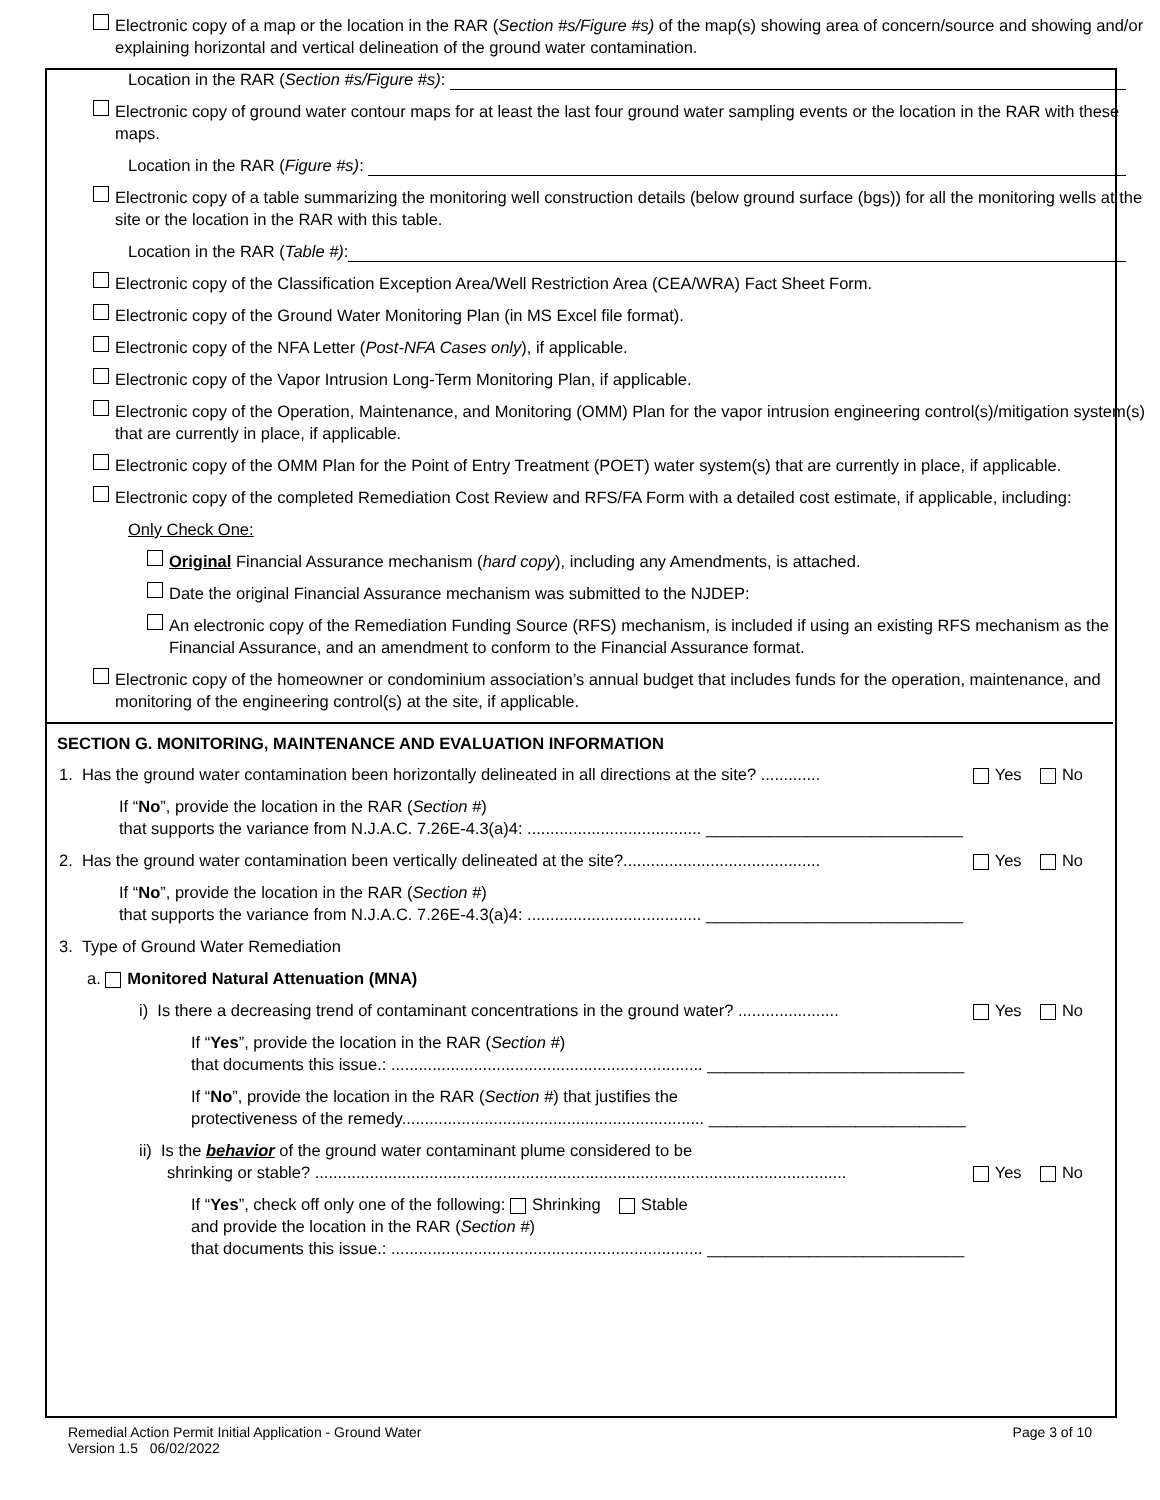Electronic copy of a map or the location in the RAR (Section #s/Figure #s) of the map(s) showing area of concern/source and showing and/or explaining horizontal and vertical delineation of the ground water contamination.
Location in the RAR (Section #s/Figure #s):
Electronic copy of ground water contour maps for at least the last four ground water sampling events or the location in the RAR with these maps.
Location in the RAR (Figure #s):
Electronic copy of a table summarizing the monitoring well construction details (below ground surface (bgs)) for all the monitoring wells at the site or the location in the RAR with this table.
Location in the RAR (Table #):
Electronic copy of the Classification Exception Area/Well Restriction Area (CEA/WRA) Fact Sheet Form.
Electronic copy of the Ground Water Monitoring Plan (in MS Excel file format).
Electronic copy of the NFA Letter (Post-NFA Cases only), if applicable.
Electronic copy of the Vapor Intrusion Long-Term Monitoring Plan, if applicable.
Electronic copy of the Operation, Maintenance, and Monitoring (OMM) Plan for the vapor intrusion engineering control(s)/mitigation system(s) that are currently in place, if applicable.
Electronic copy of the OMM Plan for the Point of Entry Treatment (POET) water system(s) that are currently in place, if applicable.
Electronic copy of the completed Remediation Cost Review and RFS/FA Form with a detailed cost estimate, if applicable, including:
Only Check One:
Original Financial Assurance mechanism (hard copy), including any Amendments, is attached.
Date the original Financial Assurance mechanism was submitted to the NJDEP:
An electronic copy of the Remediation Funding Source (RFS) mechanism, is included if using an existing RFS mechanism as the Financial Assurance, and an amendment to conform to the Financial Assurance format.
Electronic copy of the homeowner or condominium association’s annual budget that includes funds for the operation, maintenance, and monitoring of the engineering control(s) at the site, if applicable.
SECTION G. MONITORING, MAINTENANCE AND EVALUATION INFORMATION
1. Has the ground water contamination been horizontally delineated in all directions at the site? ............. Yes No
If “No”, provide the location in the RAR (Section #)
that supports the variance from N.J.A.C. 7.26E-4.3(a)4: ...................................... ____________________________
2. Has the ground water contamination been vertically delineated at the site?........................................... Yes No
If “No”, provide the location in the RAR (Section #)
that supports the variance from N.J.A.C. 7.26E-4.3(a)4: ...................................... ____________________________
3. Type of Ground Water Remediation
a. Monitored Natural Attenuation (MNA)
i) Is there a decreasing trend of contaminant concentrations in the ground water? ...................... Yes No
If “Yes”, provide the location in the RAR (Section #)
that documents this issue.: .................................................................... ____________________________
If “No”, provide the location in the RAR (Section #) that justifies the
protectiveness of the remedy.................................................................. ____________________________
ii) Is the behavior of the ground water contaminant plume considered to be
shrinking or stable? .................................................................................................................... Yes No
If “Yes”, check off only one of the following: Shrinking Stable
and provide the location in the RAR (Section #)
that documents this issue.: .................................................................... ____________________________
Remedial Action Permit Initial Application - Ground Water
Version 1.5 06/02/2022 Page 3 of 10